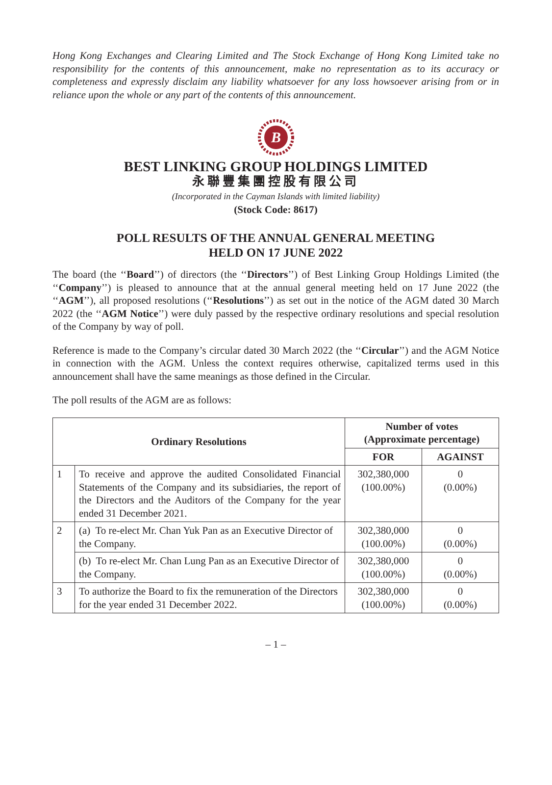Hong Kong Exchanges and Clearing Limited and The Stock Exchange of Hong Kong Limited take no responsibility for the contents of this announcement, make no representation as to its accuracy or completeness and expressly disclaim any liability whatsoever for any loss howsoever arising from or in reliance upon the whole or any part of the contents of this announcement.
B
BEST LINKING GROUP HOLDINGS LIMITED
永聯豐集團控股有限公司
(Incorporated in the Cayman Islands with limited liability)
(Stock Code: 8617)
POLL RESULTS OF THE ANNUAL GENERAL MEETING
HELD ON 17 JUNE 2022
The board (the ‘‘Board’’) of directors (the ‘‘Directors’’) of Best Linking Group Holdings Limited (the ‘‘Company’’) is pleased to announce that at the annual general meeting held on 17 June 2022 (the ‘‘AGM’’), all proposed resolutions (‘‘Resolutions’’) as set out in the notice of the AGM dated 30 March 2022 (the ‘‘AGM Notice’’) were duly passed by the respective ordinary resolutions and special resolution of the Company by way of poll.
Reference is made to the Company’s circular dated 30 March 2022 (the ‘‘Circular’’) and the AGM Notice in connection with the AGM. Unless the context requires otherwise, capitalized terms used in this announcement shall have the same meanings as those defined in the Circular.
The poll results of the AGM are as follows:
| Ordinary Resolutions | | Number of votes (Approximate percentage) | |
| --- | --- | --- | --- |
| | | FOR | AGAINST |
| 1 | To receive and approve the audited Consolidated Financial Statements of the Company and its subsidiaries, the report of the Directors and the Auditors of the Company for the year ended 31 December 2021. | 302,380,000 (100.00%) | 0 (0.00%) |
| 2 | (a) To re-elect Mr. Chan Yuk Pan as an Executive Director of the Company. | 302,380,000 (100.00%) | 0 (0.00%) |
| | (b) To re-elect Mr. Chan Lung Pan as an Executive Director of the Company. | 302,380,000 (100.00%) | 0 (0.00%) |
| 3 | To authorize the Board to fix the remuneration of the Directors for the year ended 31 December 2022. | 302,380,000 (100.00%) | 0 (0.00%) |
– 1 –